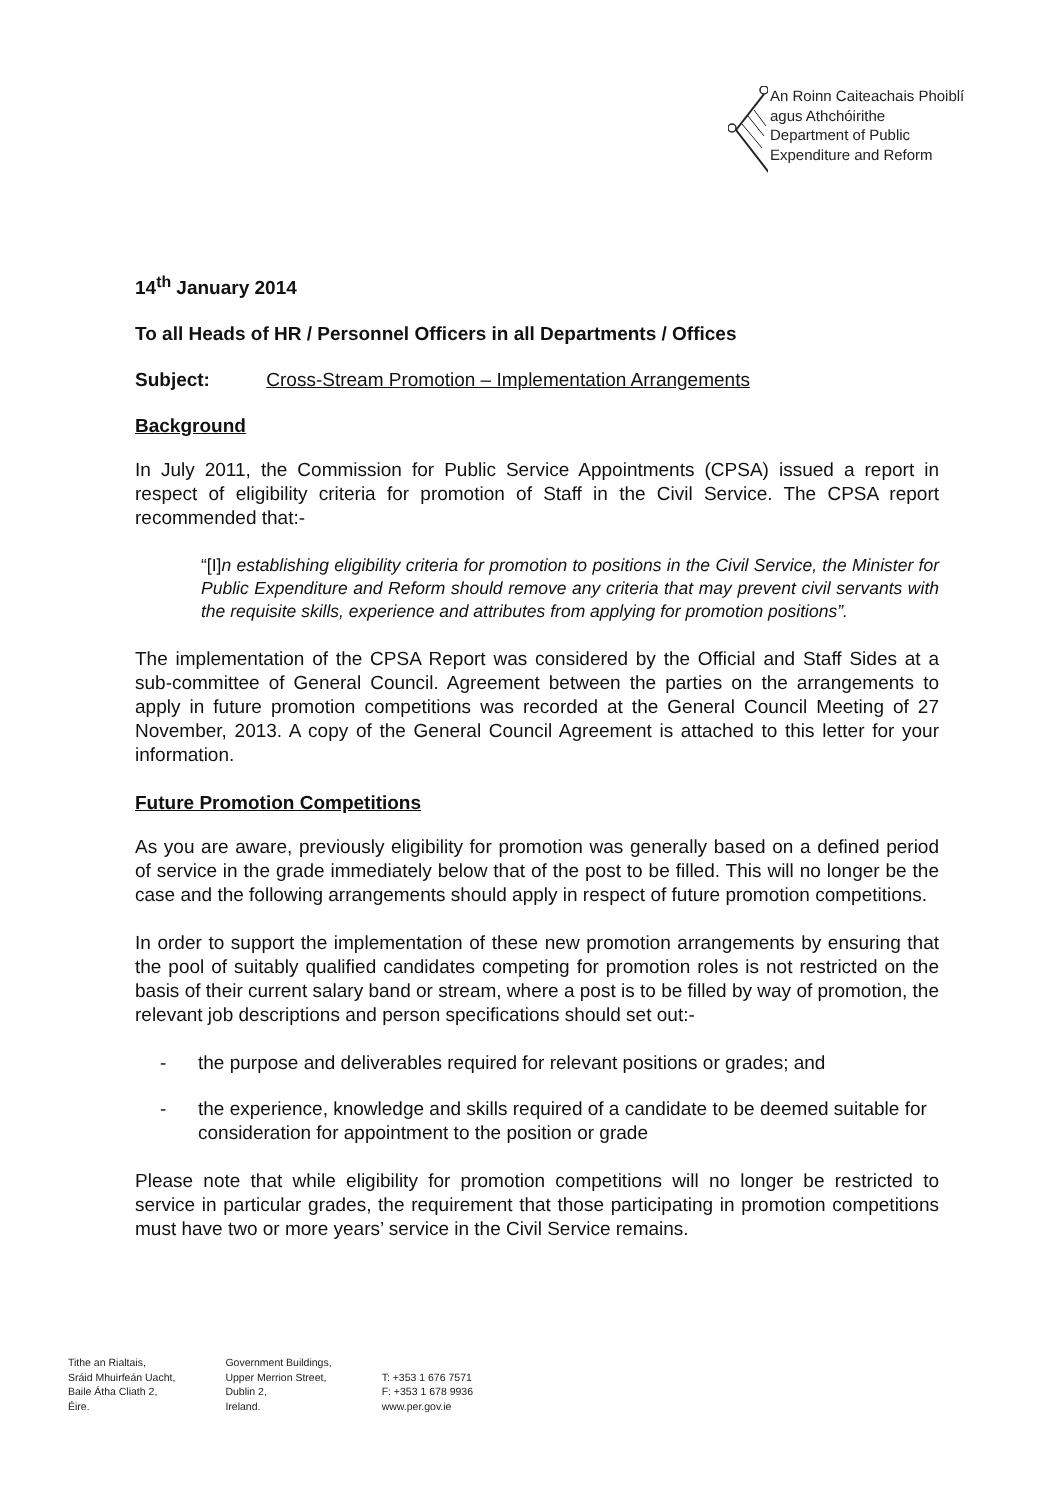An Roinn Caiteachais Phoiblí
agus Athchóirithe
Department of Public
Expenditure and Reform
14<sup>th</sup> January 2014
To all Heads of HR / Personnel Officers in all Departments / Offices
Subject: Cross-Stream Promotion – Implementation Arrangements
Background
In July 2011, the Commission for Public Service Appointments (CPSA) issued a report in respect of eligibility criteria for promotion of Staff in the Civil Service. The CPSA report recommended that:-
“[I] n establishing eligibility criteria for promotion to positions in the Civil Service, the Minister for Public Expenditure and Reform should remove any criteria that may prevent civil servants with the requisite skills, experience and attributes from applying for promotion positions”.
The implementation of the CPSA Report was considered by the Official and Staff Sides at a sub-committee of General Council. Agreement between the parties on the arrangements to apply in future promotion competitions was recorded at the General Council Meeting of 27 November, 2013. A copy of the General Council Agreement is attached to this letter for your information.
Future Promotion Competitions
As you are aware, previously eligibility for promotion was generally based on a defined period of service in the grade immediately below that of the post to be filled. This will no longer be the case and the following arrangements should apply in respect of future promotion competitions.
In order to support the implementation of these new promotion arrangements by ensuring that the pool of suitably qualified candidates competing for promotion roles is not restricted on the basis of their current salary band or stream, where a post is to be filled by way of promotion, the relevant job descriptions and person specifications should set out:-
- the purpose and deliverables required for relevant positions or grades; and
- the experience, knowledge and skills required of a candidate to be deemed suitable for consideration for appointment to the position or grade
Please note that while eligibility for promotion competitions will no longer be restricted to service in particular grades, the requirement that those participating in promotion competitions must have two or more years’ service in the Civil Service remains.
Tithe an Rialtais,
Sráid Mhuirfeán Uacht,
Baile Átha Cliath 2,
Éire.
Government Buildings,
Upper Merrion Street,
Dublin 2,
Ireland.
T: +353 1 676 7571
F: +353 1 678 9936
www.per.gov.ie